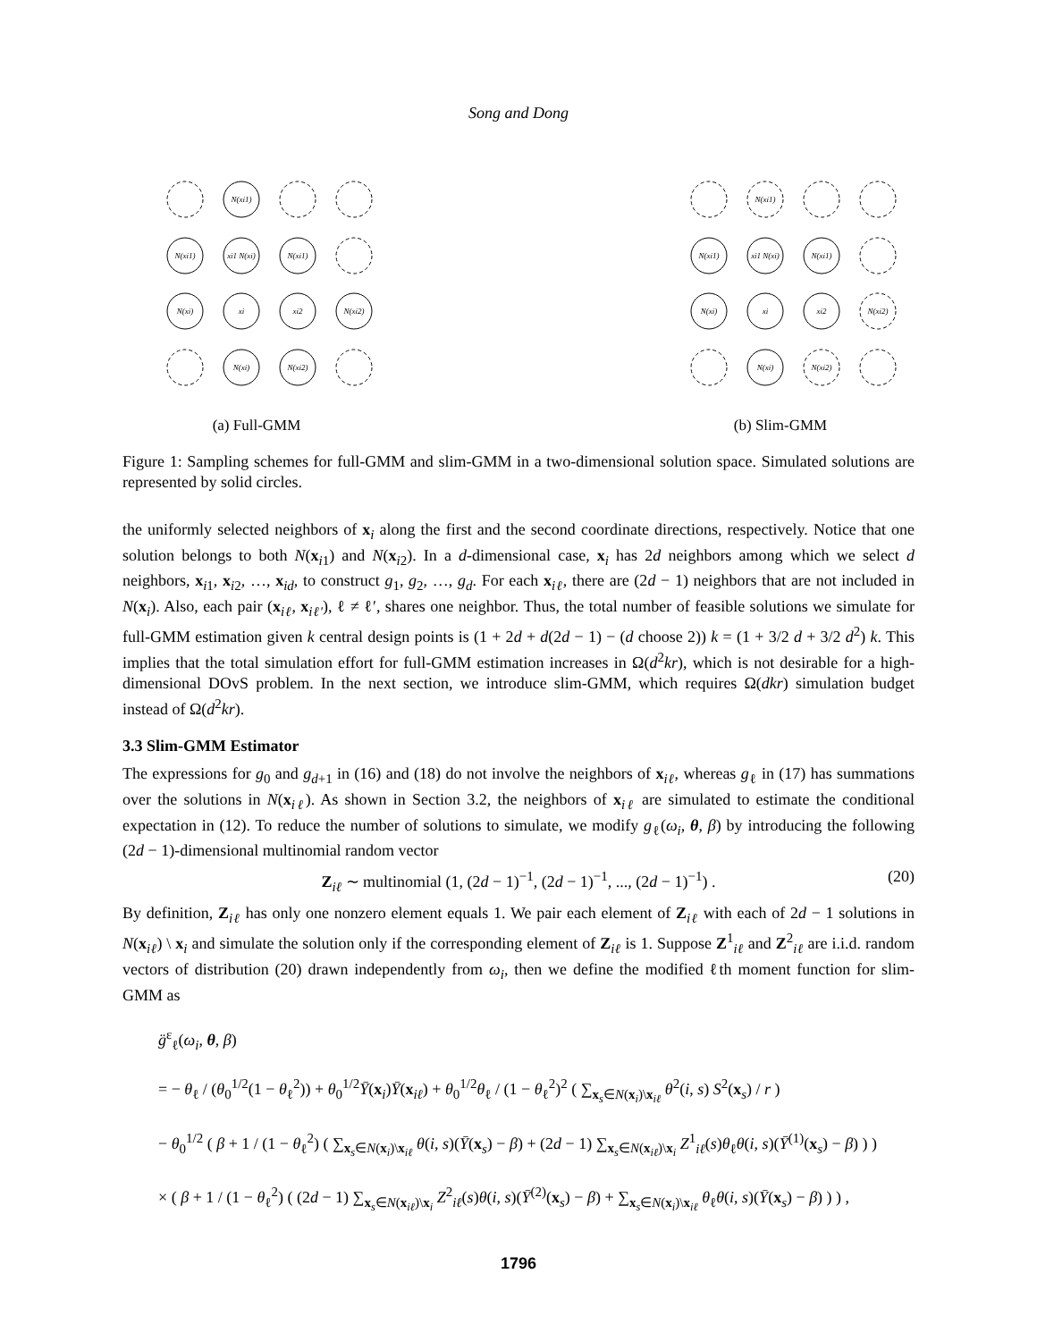Song and Dong
N(xi1)
N(xi1)
xi1 N(xi)
N(xi1)
N(xi)
xi
xi2
N(xi2)
N(xi)
N(xi2)
(a) Full-GMM
N(xi1)
N(xi1)
xi1 N(xi)
N(xi1)
N(xi)
xi
xi2
N(xi2)
N(xi)
N(xi2)
(b) Slim-GMM
Figure 1: Sampling schemes for full-GMM and slim-GMM in a two-dimensional solution space. Simulated solutions are represented by solid circles.
the uniformly selected neighbors of x<sub>i</sub> along the first and the second coordinate directions, respectively. Notice that one solution belongs to both N(x<sub>i1</sub>) and N(x<sub>i2</sub>). In a d-dimensional case, x<sub>i</sub> has 2d neighbors among which we select d neighbors, x<sub>i1</sub>, x<sub>i2</sub>, …, x<sub>id</sub>, to construct g<sub>1</sub>, g<sub>2</sub>, …, g<sub>d</sub>. For each x<sub>iℓ</sub>, there are (2d − 1) neighbors that are not included in N(x<sub>i</sub>). Also, each pair (x<sub>iℓ</sub>, x<sub>iℓ′</sub>), ℓ ≠ ℓ′, shares one neighbor. Thus, the total number of feasible solutions we simulate for full-GMM estimation given k central design points is (1 + 2d + d(2d − 1) − (d choose 2)) k = (1 + 3/2 d + 3/2 d<sup>2</sup>) k. This implies that the total simulation effort for full-GMM estimation increases in Ω(d<sup>2</sup>kr), which is not desirable for a high-dimensional DOvS problem. In the next section, we introduce slim-GMM, which requires Ω(dkr) simulation budget instead of Ω(d<sup>2</sup>kr).
3.3 Slim-GMM Estimator
The expressions for g<sub>0</sub> and g<sub>d+1</sub> in (16) and (18) do not involve the neighbors of x<sub>iℓ</sub>, whereas g<sub>ℓ</sub> in (17) has summations over the solutions in N(x<sub>iℓ</sub>). As shown in Section 3.2, the neighbors of x<sub>iℓ</sub> are simulated to estimate the conditional expectation in (12). To reduce the number of solutions to simulate, we modify g<sub>ℓ</sub>(ω<sub>i</sub>, θ, β) by introducing the following (2d − 1)-dimensional multinomial random vector
Z<sub>iℓ</sub> ∼ multinomial (1, (2d − 1)<sup>−1</sup>, (2d − 1)<sup>−1</sup>, ..., (2d − 1)<sup>−1</sup>) . (20)
By definition, Z<sub>iℓ</sub> has only one nonzero element equals 1. We pair each element of Z<sub>iℓ</sub> with each of 2d − 1 solutions in N(x<sub>iℓ</sub>) \ x<sub>i</sub> and simulate the solution only if the corresponding element of Z<sub>iℓ</sub> is 1. Suppose Z<sup>1</sup><sub>iℓ</sub> and Z<sup>2</sup><sub>iℓ</sub> are i.i.d. random vectors of distribution (20) drawn independently from ω<sub>i</sub>, then we define the modified ℓth moment function for slim-GMM as
g̈<sup>ε</sup><sub>ℓ</sub>(ω<sub>i</sub>, θ, β)
= − θ<sub>ℓ</sub> / (θ<sub>0</sub><sup>1/2</sup>(1 − θ<sub>ℓ</sub><sup>2</sup>)) + θ<sub>0</sub><sup>1/2</sup>Ȳ(x<sub>i</sub>)Ȳ(x<sub>iℓ</sub>) + θ<sub>0</sub><sup>1/2</sup>θ<sub>ℓ</sub> / (1 − θ<sub>ℓ</sub><sup>2</sup>)<sup>2</sup> ( ∑<sub>x<sub>s</sub>∈N(x<sub>i</sub>)\x<sub>iℓ</sub></sub> θ<sup>2</sup>(i, s) S<sup>2</sup>(x<sub>s</sub>) / r )
− θ<sub>0</sub><sup>1/2</sup> ( β + 1 / (1 − θ<sub>ℓ</sub><sup>2</sup>) ( ∑<sub>x<sub>s</sub>∈N(x<sub>i</sub>)\x<sub>iℓ</sub></sub> θ(i, s)(Ȳ(x<sub>s</sub>) − β) + (2d − 1) ∑<sub>x<sub>s</sub>∈N(x<sub>iℓ</sub>)\x<sub>i</sub></sub> Z<sup>1</sup><sub>iℓ</sub>(s)θ<sub>ℓ</sub>θ(i, s)(Ȳ<sup>(1)</sup>(x<sub>s</sub>) − β) ) )
× ( β + 1 / (1 − θ<sub>ℓ</sub><sup>2</sup>) ( (2d − 1) ∑<sub>x<sub>s</sub>∈N(x<sub>iℓ</sub>)\x<sub>i</sub></sub> Z<sup>2</sup><sub>iℓ</sub>(s)θ(i, s)(Ȳ<sup>(2)</sup>(x<sub>s</sub>) − β) + ∑<sub>x<sub>s</sub>∈N(x<sub>i</sub>)\x<sub>iℓ</sub></sub> θ<sub>ℓ</sub>θ(i, s)(Ȳ(x<sub>s</sub>) − β) ) ) ,
1796